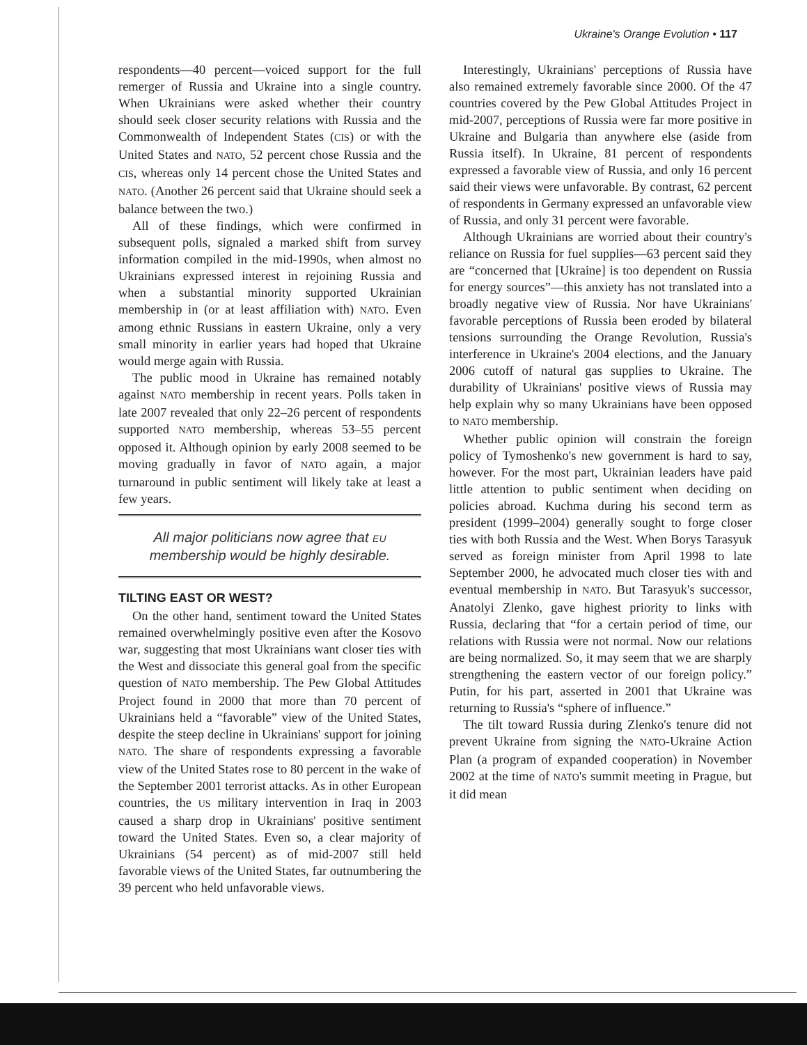Ukraine's Orange Evolution • 117
respondents—40 percent—voiced support for the full remerger of Russia and Ukraine into a single country. When Ukrainians were asked whether their country should seek closer security relations with Russia and the Commonwealth of Independent States (CIS) or with the United States and NATO, 52 percent chose Russia and the CIS, whereas only 14 percent chose the United States and NATO. (Another 26 percent said that Ukraine should seek a balance between the two.)
All of these findings, which were confirmed in subsequent polls, signaled a marked shift from survey information compiled in the mid-1990s, when almost no Ukrainians expressed interest in rejoining Russia and when a substantial minority supported Ukrainian membership in (or at least affiliation with) NATO. Even among ethnic Russians in eastern Ukraine, only a very small minority in earlier years had hoped that Ukraine would merge again with Russia.
The public mood in Ukraine has remained notably against NATO membership in recent years. Polls taken in late 2007 revealed that only 22–26 percent of respondents supported NATO membership, whereas 53–55 percent opposed it. Although opinion by early 2008 seemed to be moving gradually in favor of NATO again, a major turnaround in public sentiment will likely take at least a few years.
All major politicians now agree that EU membership would be highly desirable.
TILTING EAST OR WEST?
On the other hand, sentiment toward the United States remained overwhelmingly positive even after the Kosovo war, suggesting that most Ukrainians want closer ties with the West and dissociate this general goal from the specific question of NATO membership. The Pew Global Attitudes Project found in 2000 that more than 70 percent of Ukrainians held a “favorable” view of the United States, despite the steep decline in Ukrainians' support for joining NATO. The share of respondents expressing a favorable view of the United States rose to 80 percent in the wake of the September 2001 terrorist attacks. As in other European countries, the US military intervention in Iraq in 2003 caused a sharp drop in Ukrainians' positive sentiment toward the United States. Even so, a clear majority of Ukrainians (54 percent) as of mid-2007 still held favorable views of the United States, far outnumbering the 39 percent who held unfavorable views.
Interestingly, Ukrainians' perceptions of Russia have also remained extremely favorable since 2000. Of the 47 countries covered by the Pew Global Attitudes Project in mid-2007, perceptions of Russia were far more positive in Ukraine and Bulgaria than anywhere else (aside from Russia itself). In Ukraine, 81 percent of respondents expressed a favorable view of Russia, and only 16 percent said their views were unfavorable. By contrast, 62 percent of respondents in Germany expressed an unfavorable view of Russia, and only 31 percent were favorable.
Although Ukrainians are worried about their country's reliance on Russia for fuel supplies—63 percent said they are “concerned that [Ukraine] is too dependent on Russia for energy sources”—this anxiety has not translated into a broadly negative view of Russia. Nor have Ukrainians' favorable perceptions of Russia been eroded by bilateral tensions surrounding the Orange Revolution, Russia's interference in Ukraine's 2004 elections, and the January 2006 cutoff of natural gas supplies to Ukraine. The durability of Ukrainians' positive views of Russia may help explain why so many Ukrainians have been opposed to NATO membership.
Whether public opinion will constrain the foreign policy of Tymoshenko's new government is hard to say, however. For the most part, Ukrainian leaders have paid little attention to public sentiment when deciding on policies abroad. Kuchma during his second term as president (1999–2004) generally sought to forge closer ties with both Russia and the West. When Borys Tarasyuk served as foreign minister from April 1998 to late September 2000, he advocated much closer ties with and eventual membership in NATO. But Tarasyuk's successor, Anatolyi Zlenko, gave highest priority to links with Russia, declaring that “for a certain period of time, our relations with Russia were not normal. Now our relations are being normalized. So, it may seem that we are sharply strengthening the eastern vector of our foreign policy.” Putin, for his part, asserted in 2001 that Ukraine was returning to Russia's “sphere of influence.”
The tilt toward Russia during Zlenko's tenure did not prevent Ukraine from signing the NATO-Ukraine Action Plan (a program of expanded cooperation) in November 2002 at the time of NATO's summit meeting in Prague, but it did mean